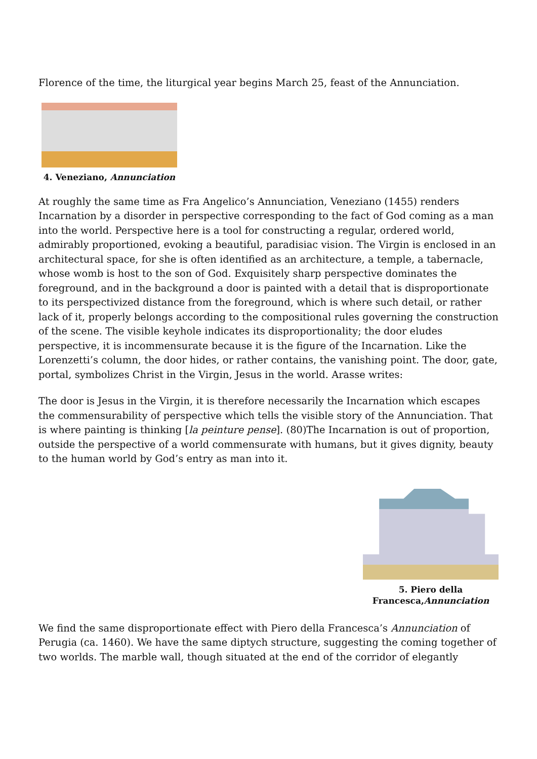Florence of the time, the liturgical year begins March 25, feast of the Annunciation.
4. Veneziano, Annunciation
At roughly the same time as Fra Angelico’s Annunciation, Veneziano (1455) renders Incarnation by a disorder in perspective corresponding to the fact of God coming as a man into the world. Perspective here is a tool for constructing a regular, ordered world, admirably proportioned, evoking a beautiful, paradisiac vision. The Virgin is enclosed in an architectural space, for she is often identified as an architecture, a temple, a tabernacle, whose womb is host to the son of God. Exquisitely sharp perspective dominates the foreground, and in the background a door is painted with a detail that is disproportionate to its perspectivized distance from the foreground, which is where such detail, or rather lack of it, properly belongs according to the compositional rules governing the construction of the scene. The visible keyhole indicates its disproportionality; the door eludes perspective, it is incommensurate because it is the figure of the Incarnation. Like the Lorenzetti’s column, the door hides, or rather contains, the vanishing point. The door, gate, portal, symbolizes Christ in the Virgin, Jesus in the world. Arasse writes:
The door is Jesus in the Virgin, it is therefore necessarily the Incarnation which escapes the commensurability of perspective which tells the visible story of the Annunciation. That is where painting is thinking [la peinture pense]. (80)The Incarnation is out of proportion, outside the perspective of a world commensurate with humans, but it gives dignity, beauty to the human world by God’s entry as man into it.
5. Piero della
Francesca,Annunciation
We find the same disproportionate effect with Piero della Francesca’s Annunciation of Perugia (ca. 1460). We have the same diptych structure, suggesting the coming together of two worlds. The marble wall, though situated at the end of the corridor of elegantly